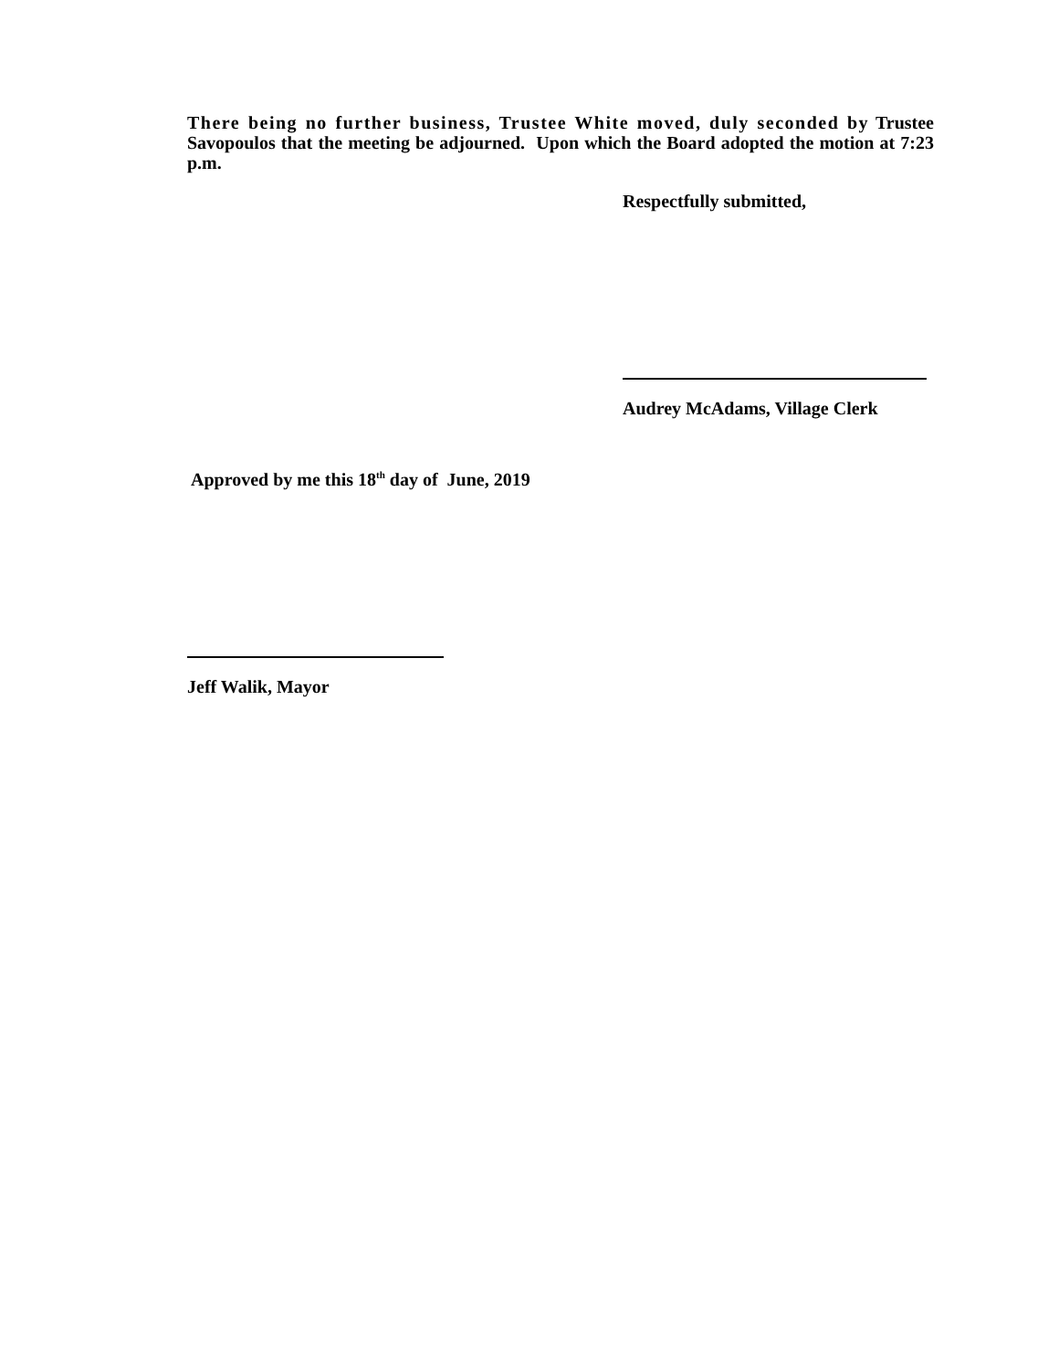There being no further business, Trustee White moved, duly seconded by Trustee Savopoulos that the meeting be adjourned. Upon which the Board adopted the motion at 7:23 p.m.
Respectfully submitted,
Audrey McAdams, Village Clerk
Approved by me this 18<sup>th</sup> day of June, 2019
Jeff Walik, Mayor